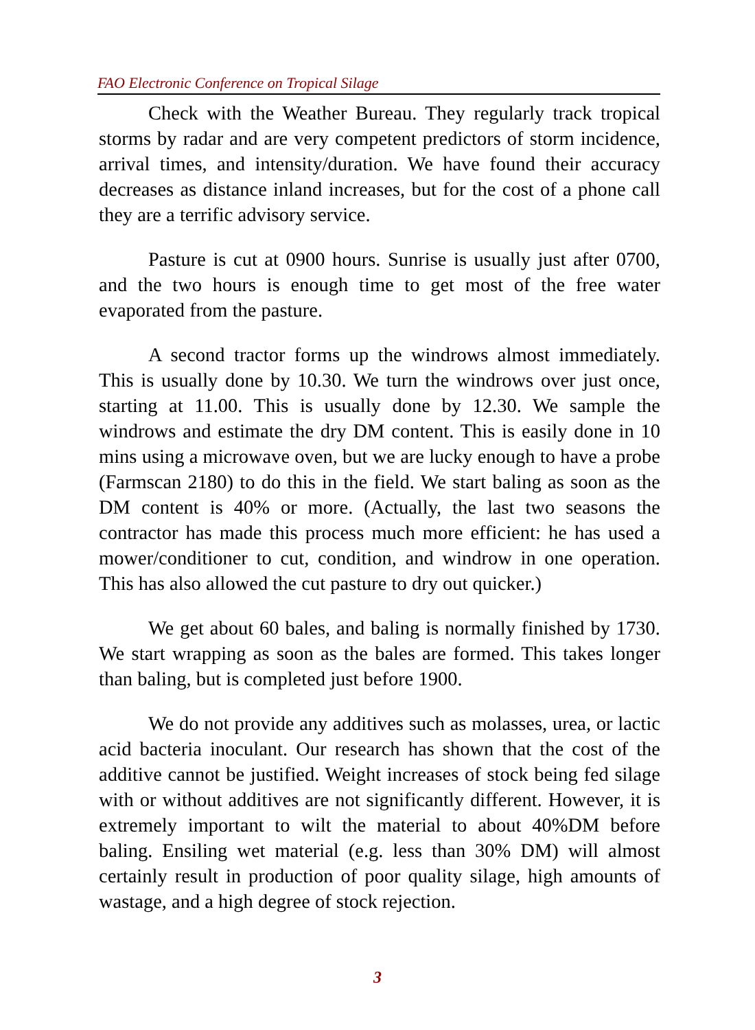FAO Electronic Conference on Tropical Silage
Check with the Weather Bureau. They regularly track tropical storms by radar and are very competent predictors of storm incidence, arrival times, and intensity/duration. We have found their accuracy decreases as distance inland increases, but for the cost of a phone call they are a terrific advisory service.
Pasture is cut at 0900 hours. Sunrise is usually just after 0700, and the two hours is enough time to get most of the free water evaporated from the pasture.
A second tractor forms up the windrows almost immediately. This is usually done by 10.30. We turn the windrows over just once, starting at 11.00. This is usually done by 12.30. We sample the windrows and estimate the dry DM content. This is easily done in 10 mins using a microwave oven, but we are lucky enough to have a probe (Farmscan 2180) to do this in the field. We start baling as soon as the DM content is 40% or more. (Actually, the last two seasons the contractor has made this process much more efficient: he has used a mower/conditioner to cut, condition, and windrow in one operation. This has also allowed the cut pasture to dry out quicker.)
We get about 60 bales, and baling is normally finished by 1730. We start wrapping as soon as the bales are formed. This takes longer than baling, but is completed just before 1900.
We do not provide any additives such as molasses, urea, or lactic acid bacteria inoculant. Our research has shown that the cost of the additive cannot be justified. Weight increases of stock being fed silage with or without additives are not significantly different. However, it is extremely important to wilt the material to about 40%DM before baling. Ensiling wet material (e.g. less than 30% DM) will almost certainly result in production of poor quality silage, high amounts of wastage, and a high degree of stock rejection.
3